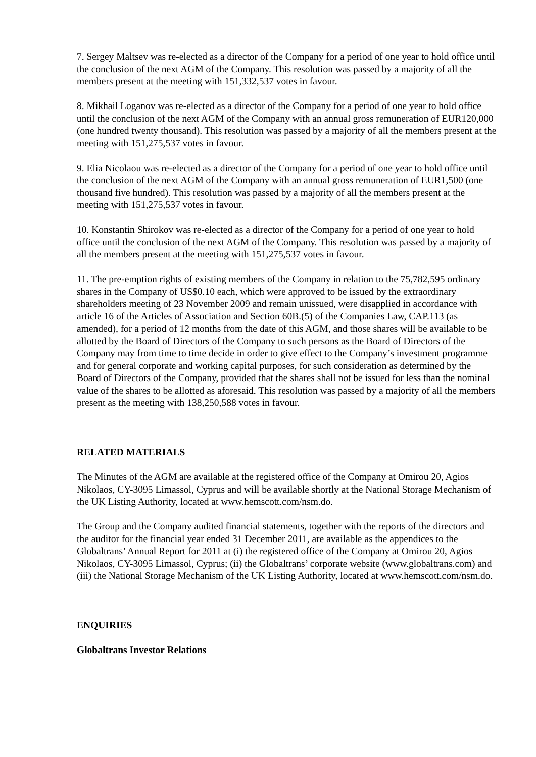7. Sergey Maltsev was re-elected as a director of the Company for a period of one year to hold office until the conclusion of the next AGM of the Company. This resolution was passed by a majority of all the members present at the meeting with 151,332,537 votes in favour.
8. Mikhail Loganov was re-elected as a director of the Company for a period of one year to hold office until the conclusion of the next AGM of the Company with an annual gross remuneration of EUR120,000 (one hundred twenty thousand). This resolution was passed by a majority of all the members present at the meeting with 151,275,537 votes in favour.
9. Elia Nicolaou was re-elected as a director of the Company for a period of one year to hold office until the conclusion of the next AGM of the Company with an annual gross remuneration of EUR1,500 (one thousand five hundred). This resolution was passed by a majority of all the members present at the meeting with 151,275,537 votes in favour.
10. Konstantin Shirokov was re-elected as a director of the Company for a period of one year to hold office until the conclusion of the next AGM of the Company. This resolution was passed by a majority of all the members present at the meeting with 151,275,537 votes in favour.
11. The pre-emption rights of existing members of the Company in relation to the 75,782,595 ordinary shares in the Company of US$0.10 each, which were approved to be issued by the extraordinary shareholders meeting of 23 November 2009 and remain unissued, were disapplied in accordance with article 16 of the Articles of Association and Section 60B.(5) of the Companies Law, CAP.113 (as amended), for a period of 12 months from the date of this AGM, and those shares will be available to be allotted by the Board of Directors of the Company to such persons as the Board of Directors of the Company may from time to time decide in order to give effect to the Company’s investment programme and for general corporate and working capital purposes, for such consideration as determined by the Board of Directors of the Company, provided that the shares shall not be issued for less than the nominal value of the shares to be allotted as aforesaid. This resolution was passed by a majority of all the members present as the meeting with 138,250,588 votes in favour.
RELATED MATERIALS
The Minutes of the AGM are available at the registered office of the Company at Omirou 20, Agios Nikolaos, CY-3095 Limassol, Cyprus and will be available shortly at the National Storage Mechanism of the UK Listing Authority, located at www.hemscott.com/nsm.do.
The Group and the Company audited financial statements, together with the reports of the directors and the auditor for the financial year ended 31 December 2011, are available as the appendices to the Globaltrans’ Annual Report for 2011 at (i) the registered office of the Company at Omirou 20, Agios Nikolaos, CY-3095 Limassol, Cyprus; (ii) the Globaltrans’ corporate website (www.globaltrans.com) and (iii) the National Storage Mechanism of the UK Listing Authority, located at www.hemscott.com/nsm.do.
ENQUIRIES
Globaltrans Investor Relations